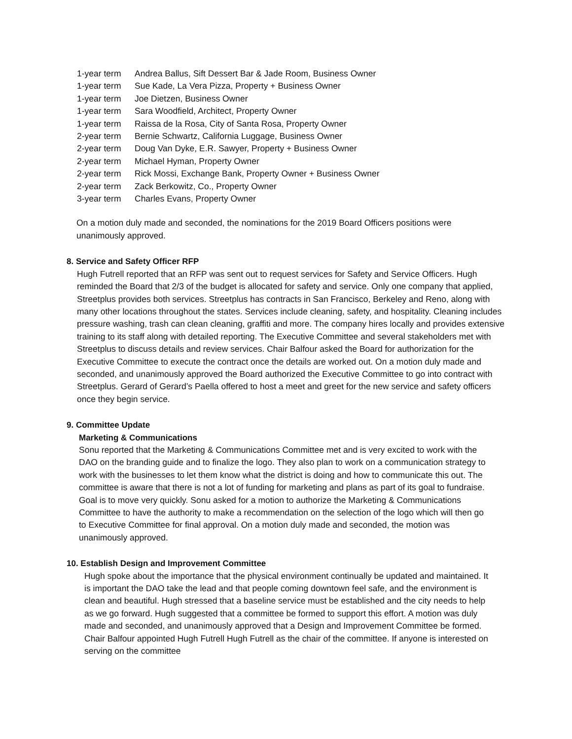1-year term Andrea Ballus, Sift Dessert Bar & Jade Room, Business Owner
1-year term Sue Kade, La Vera Pizza, Property + Business Owner
1-year term Joe Dietzen, Business Owner
1-year term Sara Woodfield, Architect, Property Owner
1-year term Raissa de la Rosa, City of Santa Rosa, Property Owner
2-year term Bernie Schwartz, California Luggage, Business Owner
2-year term Doug Van Dyke, E.R. Sawyer, Property + Business Owner
2-year term Michael Hyman, Property Owner
2-year term Rick Mossi, Exchange Bank, Property Owner + Business Owner
2-year term Zack Berkowitz, Co., Property Owner
3-year term Charles Evans, Property Owner
On a motion duly made and seconded, the nominations for the 2019 Board Officers positions were unanimously approved.
8. Service and Safety Officer RFP
Hugh Futrell reported that an RFP was sent out to request services for Safety and Service Officers. Hugh reminded the Board that 2/3 of the budget is allocated for safety and service. Only one company that applied, Streetplus provides both services. Streetplus has contracts in San Francisco, Berkeley and Reno, along with many other locations throughout the states. Services include cleaning, safety, and hospitality. Cleaning includes pressure washing, trash can clean cleaning, graffiti and more. The company hires locally and provides extensive training to its staff along with detailed reporting. The Executive Committee and several stakeholders met with Streetplus to discuss details and review services. Chair Balfour asked the Board for authorization for the Executive Committee to execute the contract once the details are worked out. On a motion duly made and seconded, and unanimously approved the Board authorized the Executive Committee to go into contract with Streetplus. Gerard of Gerard’s Paella offered to host a meet and greet for the new service and safety officers once they begin service.
9. Committee Update
Marketing & Communications
Sonu reported that the Marketing & Communications Committee met and is very excited to work with the DAO on the branding guide and to finalize the logo. They also plan to work on a communication strategy to work with the businesses to let them know what the district is doing and how to communicate this out. The committee is aware that there is not a lot of funding for marketing and plans as part of its goal to fundraise. Goal is to move very quickly. Sonu asked for a motion to authorize the Marketing & Communications Committee to have the authority to make a recommendation on the selection of the logo which will then go to Executive Committee for final approval. On a motion duly made and seconded, the motion was unanimously approved.
10. Establish Design and Improvement Committee
Hugh spoke about the importance that the physical environment continually be updated and maintained. It is important the DAO take the lead and that people coming downtown feel safe, and the environment is clean and beautiful. Hugh stressed that a baseline service must be established and the city needs to help as we go forward. Hugh suggested that a committee be formed to support this effort. A motion was duly made and seconded, and unanimously approved that a Design and Improvement Committee be formed. Chair Balfour appointed Hugh Futrell Hugh Futrell as the chair of the committee. If anyone is interested on serving on the committee